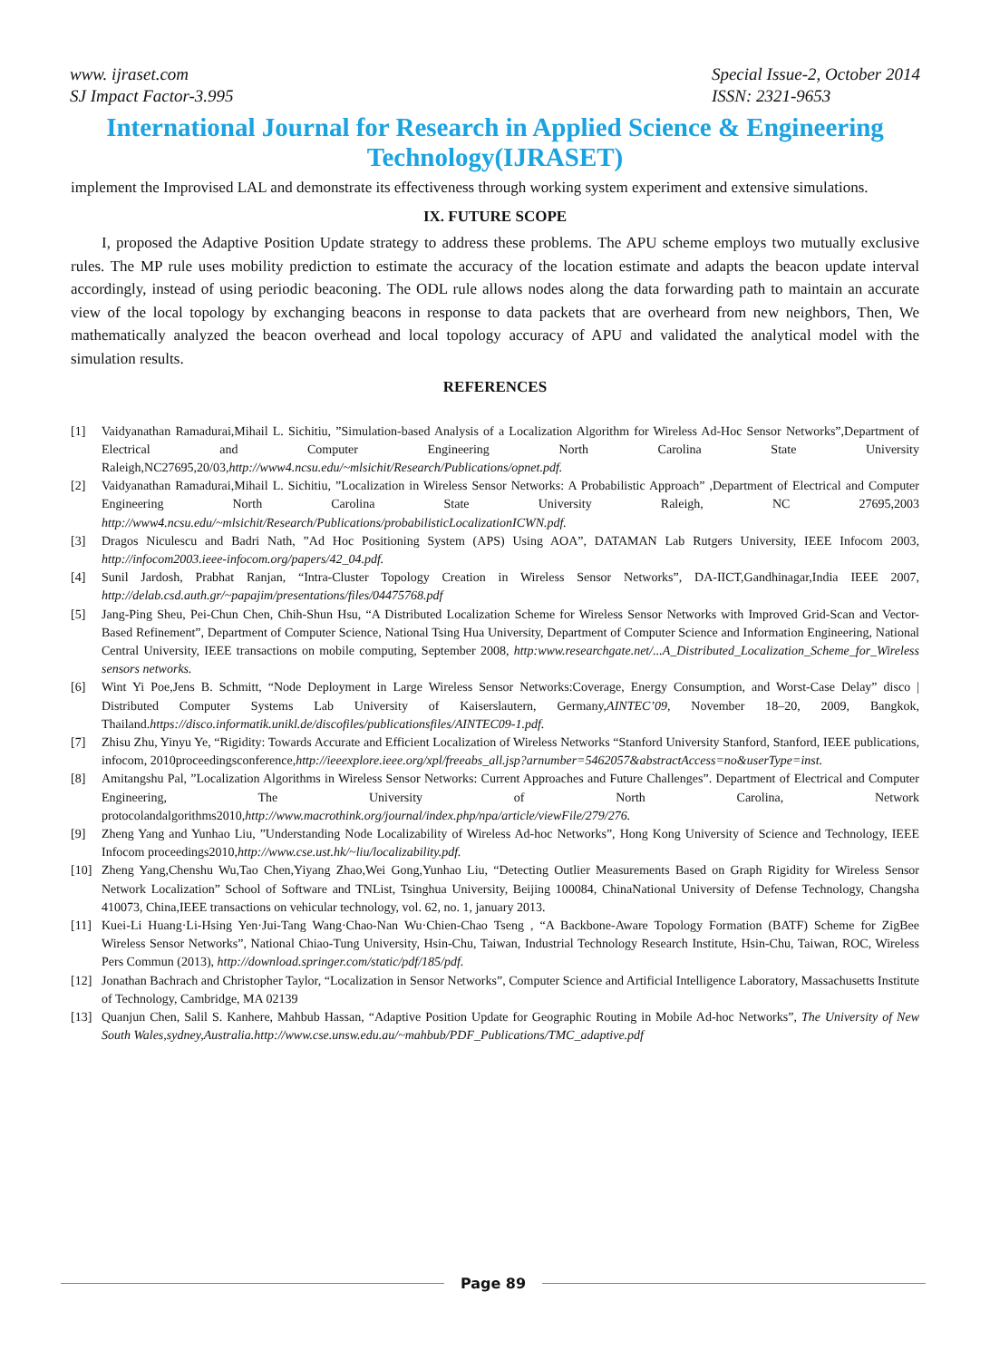www. ijraset.com
SJ Impact Factor-3.995
Special Issue-2, October 2014
ISSN: 2321-9653
International Journal for Research in Applied Science & Engineering Technology(IJRASET)
implement the Improvised LAL and demonstrate its effectiveness through working system experiment and extensive simulations.
IX. FUTURE SCOPE
I, proposed the Adaptive Position Update strategy to address these problems. The APU scheme employs two mutually exclusive rules. The MP rule uses mobility prediction to estimate the accuracy of the location estimate and adapts the beacon update interval accordingly, instead of using periodic beaconing. The ODL rule allows nodes along the data forwarding path to maintain an accurate view of the local topology by exchanging beacons in response to data packets that are overheard from new neighbors, Then, We mathematically analyzed the beacon overhead and local topology accuracy of APU and validated the analytical model with the simulation results.
REFERENCES
[1] Vaidyanathan Ramadurai,Mihail L. Sichitiu, ”Simulation-based Analysis of a Localization Algorithm for Wireless Ad-Hoc Sensor Networks”,Department of Electrical and Computer Engineering North Carolina State University Raleigh,NC27695,20/03,http://www4.ncsu.edu/~mlsichit/Research/Publications/opnet.pdf.
[2] Vaidyanathan Ramadurai,Mihail L. Sichitiu, ”Localization in Wireless Sensor Networks: A Probabilistic Approach” ,Department of Electrical and Computer Engineering North Carolina State University Raleigh, NC 27695,2003 http://www4.ncsu.edu/~mlsichit/Research/Publications/probabilisticLocalizationICWN.pdf.
[3] Dragos Niculescu and Badri Nath, ”Ad Hoc Positioning System (APS) Using AOA”, DATAMAN Lab Rutgers University, IEEE Infocom 2003, http://infocom2003.ieee-infocom.org/papers/42_04.pdf.
[4] Sunil Jardosh, Prabhat Ranjan, “Intra-Cluster Topology Creation in Wireless Sensor Networks”, DA-IICT,Gandhinagar,India IEEE 2007, http://delab.csd.auth.gr/~papajim/presentations/files/04475768.pdf
[5] Jang-Ping Sheu, Pei-Chun Chen, Chih-Shun Hsu, “A Distributed Localization Scheme for Wireless Sensor Networks with Improved Grid-Scan and Vector-Based Refinement”, Department of Computer Science, National Tsing Hua University, Department of Computer Science and Information Engineering, National Central University, IEEE transactions on mobile computing, September 2008, http:www.researchgate.net/...A_Distributed_Localization_Scheme_for_Wireless sensors networks.
[6] Wint Yi Poe,Jens B. Schmitt, “Node Deployment in Large Wireless Sensor Networks:Coverage, Energy Consumption, and Worst-Case Delay” disco | Distributed Computer Systems Lab University of Kaiserslautern, Germany,AINTEC’09, November 18–20, 2009, Bangkok, Thailand.https://disco.informatik.unikl.de/discofiles/publicationsfiles/AINTEC09-1.pdf.
[7] Zhisu Zhu, Yinyu Ye, “Rigidity: Towards Accurate and Efficient Localization of Wireless Networks “Stanford University Stanford, Stanford, IEEE publications, infocom, 2010proceedingsconference,http://ieeexplore.ieee.org/xpl/freeabs_all.jsp?arnumber=5462057&abstractAccess=no&userType=inst.
[8] Amitangshu Pal, ”Localization Algorithms in Wireless Sensor Networks: Current Approaches and Future Challenges”. Department of Electrical and Computer Engineering, The University of North Carolina, Network protocolandalgorithms2010,http://www.macrothink.org/journal/index.php/npa/article/viewFile/279/276.
[9] Zheng Yang and Yunhao Liu, ”Understanding Node Localizability of Wireless Ad-hoc Networks”, Hong Kong University of Science and Technology, IEEE Infocom proceedings2010,http://www.cse.ust.hk/~liu/localizability.pdf.
[10] Zheng Yang,Chenshu Wu,Tao Chen,Yiyang Zhao,Wei Gong,Yunhao Liu, “Detecting Outlier Measurements Based on Graph Rigidity for Wireless Sensor Network Localization” School of Software and TNList, Tsinghua University, Beijing 100084, ChinaNational University of Defense Technology, Changsha 410073, China,IEEE transactions on vehicular technology, vol. 62, no. 1, january 2013.
[11] Kuei-Li Huang·Li-Hsing Yen·Jui-Tang Wang·Chao-Nan Wu·Chien-Chao Tseng , “A Backbone-Aware Topology Formation (BATF) Scheme for ZigBee Wireless Sensor Networks”, National Chiao-Tung University, Hsin-Chu, Taiwan, Industrial Technology Research Institute, Hsin-Chu, Taiwan, ROC, Wireless Pers Commun (2013), http://download.springer.com/static/pdf/185/pdf.
[12] Jonathan Bachrach and Christopher Taylor, “Localization in Sensor Networks”, Computer Science and Artificial Intelligence Laboratory, Massachusetts Institute of Technology, Cambridge, MA 02139
[13] Quanjun Chen, Salil S. Kanhere, Mahbub Hassan, “Adaptive Position Update for Geographic Routing in Mobile Ad-hoc Networks”, The University of New South Wales,sydney,Australia.http://www.cse.unsw.edu.au/~mahbub/PDF_Publications/TMC_adaptive.pdf
Page 89